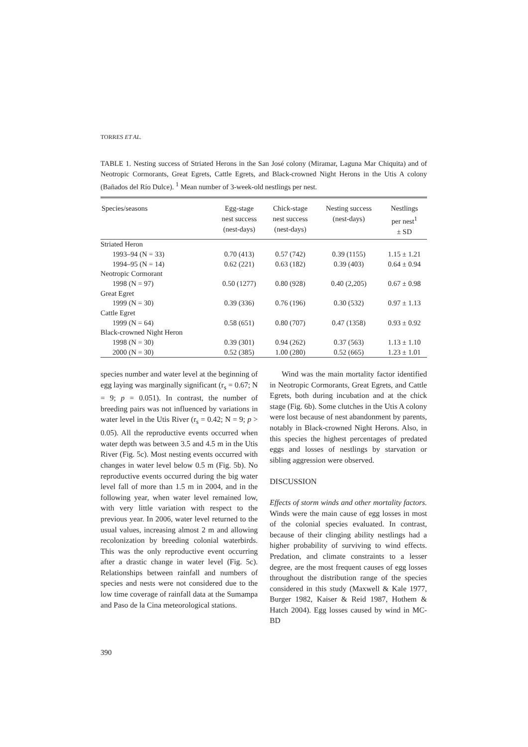TORRES ET AL.
TABLE 1. Nesting success of Striated Herons in the San José colony (Miramar, Laguna Mar Chiquita) and of Neotropic Cormorants, Great Egrets, Cattle Egrets, and Black-crowned Night Herons in the Utis A colony (Bañados del Río Dulce). <sup>1</sup> Mean number of 3-week-old nestlings per nest.
| Species/seasons | Egg-stage nest success (nest-days) | Chick-stage nest success (nest-days) | Nesting success (nest-days) | Nestlings per nest<sup>1</sup> ± SD |
| --- | --- | --- | --- | --- |
| Striated Heron | | | | |
| 1993–94 (N = 33) | 0.70 (413) | 0.57 (742) | 0.39 (1155) | 1.15 ± 1.21 |
| 1994–95 (N = 14) | 0.62 (221) | 0.63 (182) | 0.39 (403) | 0.64 ± 0.94 |
| Neotropic Cormorant | | | | |
| 1998 (N = 97) | 0.50 (1277) | 0.80 (928) | 0.40 (2,205) | 0.67 ± 0.98 |
| Great Egret | | | | |
| 1999 (N = 30) | 0.39 (336) | 0.76 (196) | 0.30 (532) | 0.97 ± 1.13 |
| Cattle Egret | | | | |
| 1999 (N = 64) | 0.58 (651) | 0.80 (707) | 0.47 (1358) | 0.93 ± 0.92 |
| Black-crowned Night Heron | | | | |
| 1998 (N = 30) | 0.39 (301) | 0.94 (262) | 0.37 (563) | 1.13 ± 1.10 |
| 2000 (N = 30) | 0.52 (385) | 1.00 (280) | 0.52 (665) | 1.23 ± 1.01 |
species number and water level at the beginning of egg laying was marginally significant (r<sub>s</sub> = 0.67; N = 9; p = 0.051). In contrast, the number of breeding pairs was not influenced by variations in water level in the Utis River (r<sub>s</sub> = 0.42; N = 9; p > 0.05). All the reproductive events occurred when water depth was between 3.5 and 4.5 m in the Utis River (Fig. 5c). Most nesting events occurred with changes in water level below 0.5 m (Fig. 5b). No reproductive events occurred during the big water level fall of more than 1.5 m in 2004, and in the following year, when water level remained low, with very little variation with respect to the previous year. In 2006, water level returned to the usual values, increasing almost 2 m and allowing recolonization by breeding colonial waterbirds. This was the only reproductive event occurring after a drastic change in water level (Fig. 5c). Relationships between rainfall and numbers of species and nests were not considered due to the low time coverage of rainfall data at the Sumampa and Paso de la Cina meteorological stations.
Wind was the main mortality factor identified in Neotropic Cormorants, Great Egrets, and Cattle Egrets, both during incubation and at the chick stage (Fig. 6b). Some clutches in the Utis A colony were lost because of nest abandonment by parents, notably in Black-crowned Night Herons. Also, in this species the highest percentages of predated eggs and losses of nestlings by starvation or sibling aggression were observed.
DISCUSSION
Effects of storm winds and other mortality factors. Winds were the main cause of egg losses in most of the colonial species evaluated. In contrast, because of their clinging ability nestlings had a higher probability of surviving to wind effects. Predation, and climate constraints to a lesser degree, are the most frequent causes of egg losses throughout the distribution range of the species considered in this study (Maxwell & Kale 1977, Burger 1982, Kaiser & Reid 1987, Hothem & Hatch 2004). Egg losses caused by wind in MC-BD
390